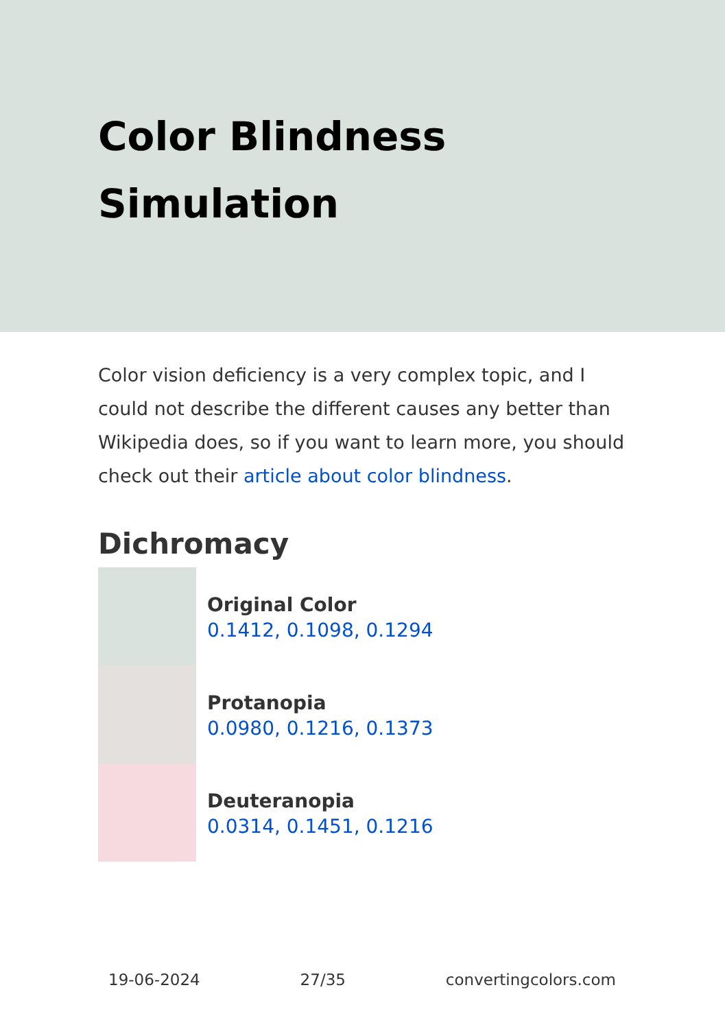Color Blindness
Simulation
Color vision deficiency is a very complex topic, and I could not describe the different causes any better than Wikipedia does, so if you want to learn more, you should check out their article about color blindness.
Dichromacy
Original Color
0.1412, 0.1098, 0.1294
Protanopia
0.0980, 0.1216, 0.1373
Deuteranopia
0.0314, 0.1451, 0.1216
19-06-2024 27/35 convertingcolors.com